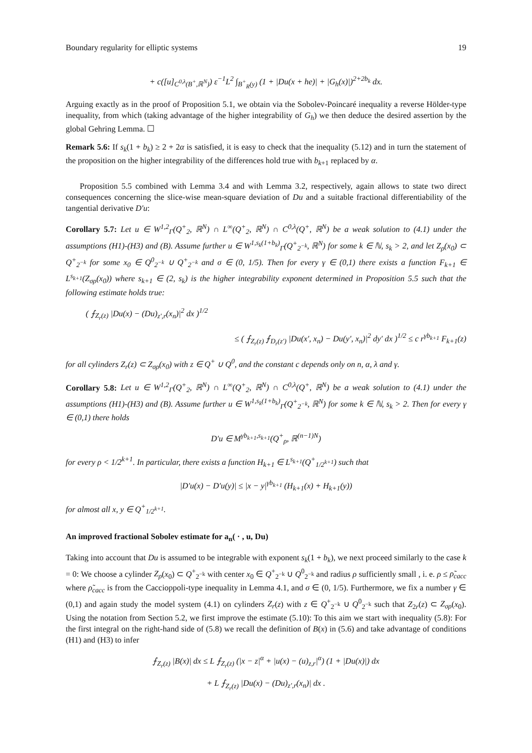Boundary regularity for elliptic systems 19
+ c([u]<sub>C<sup>0,λ</sup>(B<sup>+</sup>,ℝ<sup>N</sup>)</sub>) ε<sup>−1</sup>L<sup>2</sup> ∫<sub>B<sup>+</sup><sub>R</sub>(y)</sub> (1 + |Du(x + he)| + |G<sub>h</sub>(x)|)<sup>2+2b<sub>k</sub></sup> dx.
Arguing exactly as in the proof of Proposition 5.1, we obtain via the Sobolev-Poincaré inequality a reverse Hölder-type inequality, from which (taking advantage of the higher integrability of G<sub>h</sub>) we then deduce the desired assertion by the global Gehring Lemma. ☐
Remark 5.6: If s<sub>k</sub>(1 + b<sub>k</sub>) ≥ 2 + 2α is satisfied, it is easy to check that the inequality (5.12) and in turn the statement of the proposition on the higher integrability of the differences hold true with b<sub>k+1</sub> replaced by α.
Proposition 5.5 combined with Lemma 3.4 and with Lemma 3.2, respectively, again allows to state two direct consequences concerning the slice-wise mean-square deviation of Du and a suitable fractional differentiability of the tangential derivative D′u:
Corollary 5.7: Let u ∈ W<sup>1,2</sup><sub>Γ</sub>(Q<sup>+</sup><sub>2</sub>, ℝ<sup>N</sup>) ∩ L<sup>∞</sup>(Q<sup>+</sup><sub>2</sub>, ℝ<sup>N</sup>) ∩ C<sup>0,λ</sup>(Q<sup>+</sup>, ℝ<sup>N</sup>) be a weak solution to (4.1) under the assumptions (H1)-(H3) and (B). Assume further u ∈ W<sup>1,s<sub>k</sub>(1+b<sub>k</sub>)</sup><sub>Γ</sub>(Q<sup>+</sup><sub>2<sup>−k</sup></sub>, ℝ<sup>N</sup>) for some k ∈ ℕ, s<sub>k</sub> > 2, and let Z<sub>ρ</sub>(x<sub>0</sub>) ⊂ Q<sup>+</sup><sub>2<sup>−k</sup></sub> for some x<sub>0</sub> ∈ Q<sup>0</sup><sub>2<sup>−k</sup></sub> ∪ Q<sup>+</sup><sub>2<sup>−k</sup></sub> and σ ∈ (0, 1/5). Then for every γ ∈ (0,1) there exists a function F<sub>k+1</sub> ∈ L<sup>s<sub>k+1</sub></sup>(Z<sub>σρ</sub>(x<sub>0</sub>)) where s<sub>k+1</sub> ∈ (2, s<sub>k</sub>) is the higher integrability exponent determined in Proposition 5.5 such that the following estimate holds true:
( ⨍<sub>Z<sub>r</sub>(z)</sub> |Du(x) − (Du)<sub>z′,r</sub>(x<sub>n</sub>)|<sup>2</sup> dx )<sup>1/2</sup>
≤ ( ⨍<sub>Z<sub>r</sub>(z)</sub> ⨍<sub>D<sub>r</sub>(z′)</sub> |Du(x′, x<sub>n</sub>) − Du(y′, x<sub>n</sub>)|<sup>2</sup> dy′ dx )<sup>1/2</sup> ≤ c r<sup>γb<sub>k+1</sub></sup> F<sub>k+1</sub>(z)
for all cylinders Z<sub>r</sub>(z) ⊂ Z<sub>σρ</sub>(x<sub>0</sub>) with z ∈ Q<sup>+</sup> ∪ Q<sup>0</sup>, and the constant c depends only on n, α, λ and γ.
Corollary 5.8: Let u ∈ W<sup>1,2</sup><sub>Γ</sub>(Q<sup>+</sup><sub>2</sub>, ℝ<sup>N</sup>) ∩ L<sup>∞</sup>(Q<sup>+</sup><sub>2</sub>, ℝ<sup>N</sup>) ∩ C<sup>0,λ</sup>(Q<sup>+</sup>, ℝ<sup>N</sup>) be a weak solution to (4.1) under the assumptions (H1)-(H3) and (B). Assume further u ∈ W<sup>1,s<sub>k</sub>(1+b<sub>k</sub>)</sup><sub>Γ</sub>(Q<sup>+</sup><sub>2<sup>−k</sup></sub>, ℝ<sup>N</sup>) for some k ∈ ℕ, s<sub>k</sub> > 2. Then for every γ ∈ (0,1) there holds
D′u ∈ M<sup>γb<sub>k+1</sub>,s<sub>k+1</sub></sup>(Q<sup>+</sup><sub>ρ</sub>, ℝ<sup>(n−1)N</sup>)
for every ρ < 1/2<sup>k+1</sup>. In particular, there exists a function H<sub>k+1</sub> ∈ L<sup>s<sub>k+1</sub></sup>(Q<sup>+</sup><sub>1/2<sup>k+1</sup></sub>) such that
|D′u(x) − D′u(y)| ≤ |x − y|<sup>γb<sub>k+1</sub></sup> (H<sub>k+1</sub>(x) + H<sub>k+1</sub>(y))
for almost all x, y ∈ Q<sup>+</sup><sub>1/2<sup>k+1</sup></sub>.
An improved fractional Sobolev estimate for a<sub>n</sub>( · , u, Du)
Taking into account that Du is assumed to be integrable with exponent s<sub>k</sub>(1 + b<sub>k</sub>), we next proceed similarly to the case k = 0: We choose a cylinder Z<sub>ρ</sub>(x<sub>0</sub>) ⊂ Q<sup>+</sup><sub>2<sup>−k</sup></sub> with center x<sub>0</sub> ∈ Q<sup>+</sup><sub>2<sup>−k</sup></sub> ∪ Q<sup>0</sup><sub>2<sup>−k</sup></sub> and radius ρ sufficiently small , i. e. ρ ≤ ρ̃<sub>cacc</sub> where ρ̃<sub>cacc</sub> is from the Caccioppoli-type inequality in Lemma 4.1, and σ ∈ (0, 1/5). Furthermore, we fix a number γ ∈ (0,1) and again study the model system (4.1) on cylinders Z<sub>r</sub>(z) with z ∈ Q<sup>+</sup><sub>2<sup>−k</sup></sub> ∪ Q<sup>0</sup><sub>2<sup>−k</sup></sub> such that Z<sub>2r</sub>(z) ⊂ Z<sub>σρ</sub>(x<sub>0</sub>). Using the notation from Section 5.2, we first improve the estimate (5.10): To this aim we start with inequality (5.8): For the first integral on the right-hand side of (5.8) we recall the definition of B(x) in (5.6) and take advantage of conditions (H1) and (H3) to infer
⨍<sub>Z<sub>r</sub>(z)</sub> |B(x)| dx ≤ L ⨍<sub>Z<sub>r</sub>(z)</sub> (|x − z|<sup>α</sup> + |u(x) − (u)<sub>z,r</sub>|<sup>α</sup>) (1 + |Du(x)|) dx
+ L ⨍<sub>Z<sub>r</sub>(z)</sub> |Du(x) − (Du)<sub>z′,r</sub>(x<sub>n</sub>)| dx .